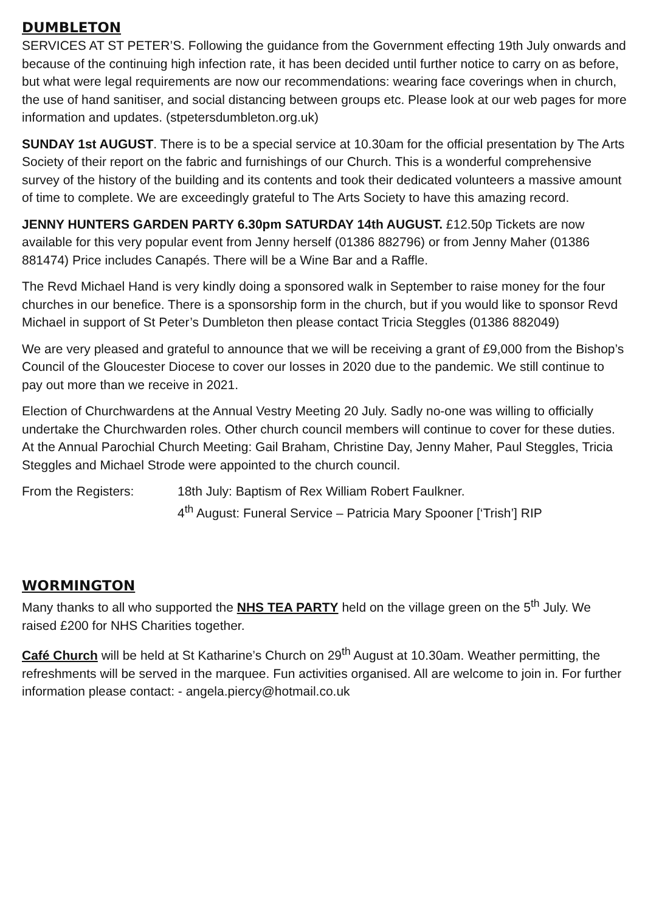DUMBLETON
SERVICES AT ST PETER’S. Following the guidance from the Government effecting 19th July onwards and because of the continuing high infection rate, it has been decided until further notice to carry on as before, but what were legal requirements are now our recommendations: wearing face coverings when in church, the use of hand sanitiser, and social distancing between groups etc. Please look at our web pages for more information and updates. (stpetersdumbleton.org.uk)
SUNDAY 1st AUGUST. There is to be a special service at 10.30am for the official presentation by The Arts Society of their report on the fabric and furnishings of our Church. This is a wonderful comprehensive survey of the history of the building and its contents and took their dedicated volunteers a massive amount of time to complete. We are exceedingly grateful to The Arts Society to have this amazing record.
JENNY HUNTERS GARDEN PARTY 6.30pm SATURDAY 14th AUGUST. £12.50p Tickets are now available for this very popular event from Jenny herself (01386 882796) or from Jenny Maher (01386 881474) Price includes Canapés. There will be a Wine Bar and a Raffle.
The Revd Michael Hand is very kindly doing a sponsored walk in September to raise money for the four churches in our benefice. There is a sponsorship form in the church, but if you would like to sponsor Revd Michael in support of St Peter’s Dumbleton then please contact Tricia Steggles (01386 882049)
We are very pleased and grateful to announce that we will be receiving a grant of £9,000 from the Bishop’s Council of the Gloucester Diocese to cover our losses in 2020 due to the pandemic. We still continue to pay out more than we receive in 2021.
Election of Churchwardens at the Annual Vestry Meeting 20 July. Sadly no-one was willing to officially undertake the Churchwarden roles. Other church council members will continue to cover for these duties. At the Annual Parochial Church Meeting: Gail Braham, Christine Day, Jenny Maher, Paul Steggles, Tricia Steggles and Michael Strode were appointed to the church council.
From the Registers: 18th July: Baptism of Rex William Robert Faulkner.
4<sup>th</sup> August: Funeral Service – Patricia Mary Spooner [‘Trish’] RIP
WORMINGTON
Many thanks to all who supported the NHS TEA PARTY held on the village green on the 5<sup>th</sup> July. We raised £200 for NHS Charities together.
Café Church will be held at St Katharine’s Church on 29<sup>th</sup> August at 10.30am. Weather permitting, the refreshments will be served in the marquee. Fun activities organised. All are welcome to join in. For further information please contact: - angela.piercy@hotmail.co.uk